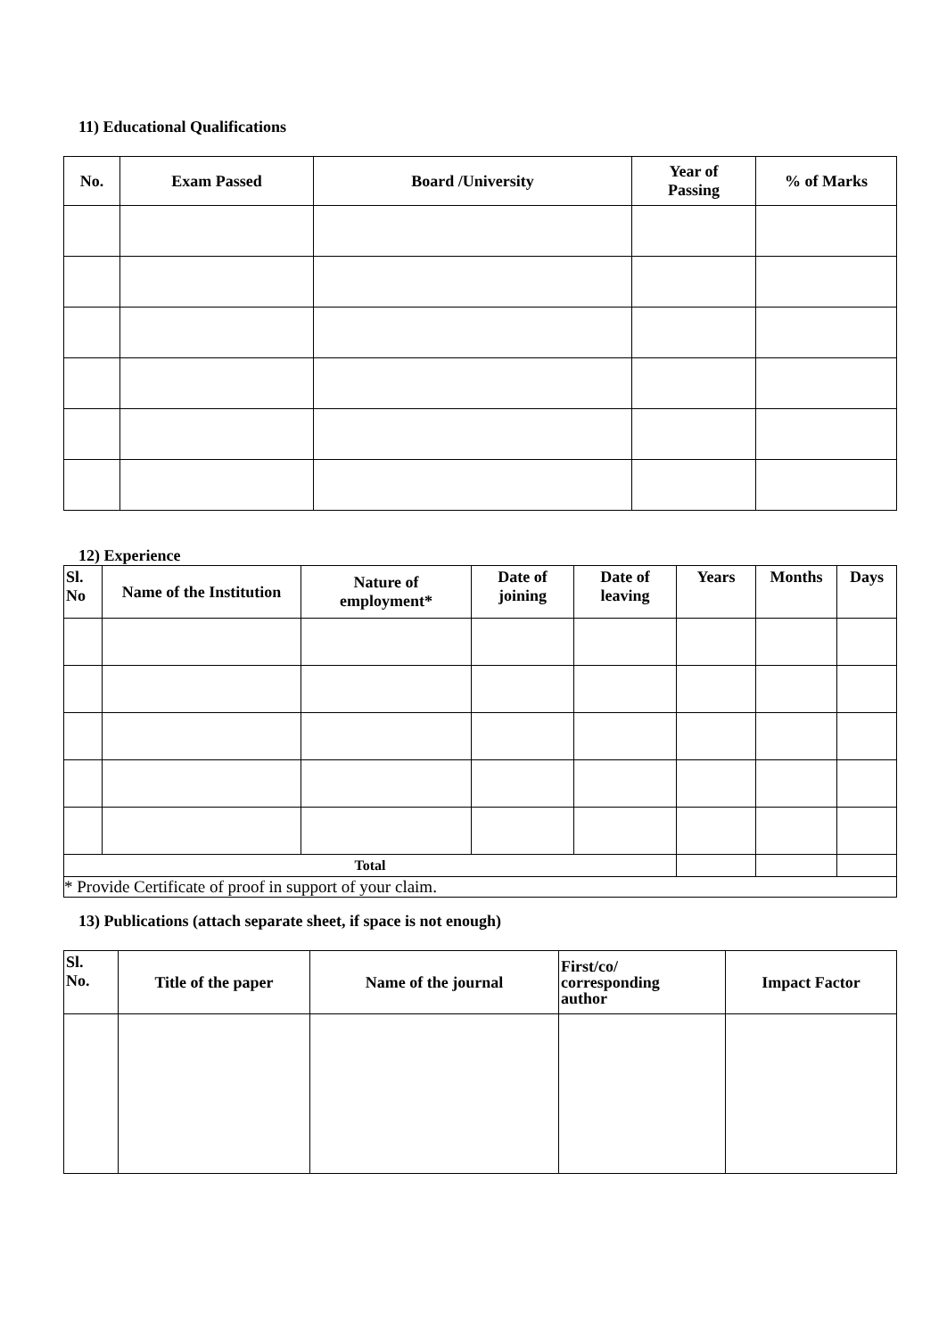11) Educational Qualifications
| No. | Exam Passed | Board /University | Year of Passing | % of Marks |
| --- | --- | --- | --- | --- |
12) Experience
| Sl. No | Name of the Institution | Nature of employment* | Date of joining | Date of leaving | Years | Months | Days |
| --- | --- | --- | --- | --- | --- | --- | --- |
| Total | | | | | | | |
| * Provide Certificate of proof in support of your claim. | | | | | | | |
13) Publications (attach separate sheet, if space is not enough)
| Sl. No. | Title of the paper | Name of the journal | First/co/ corresponding author | Impact Factor |
| --- | --- | --- | --- | --- |